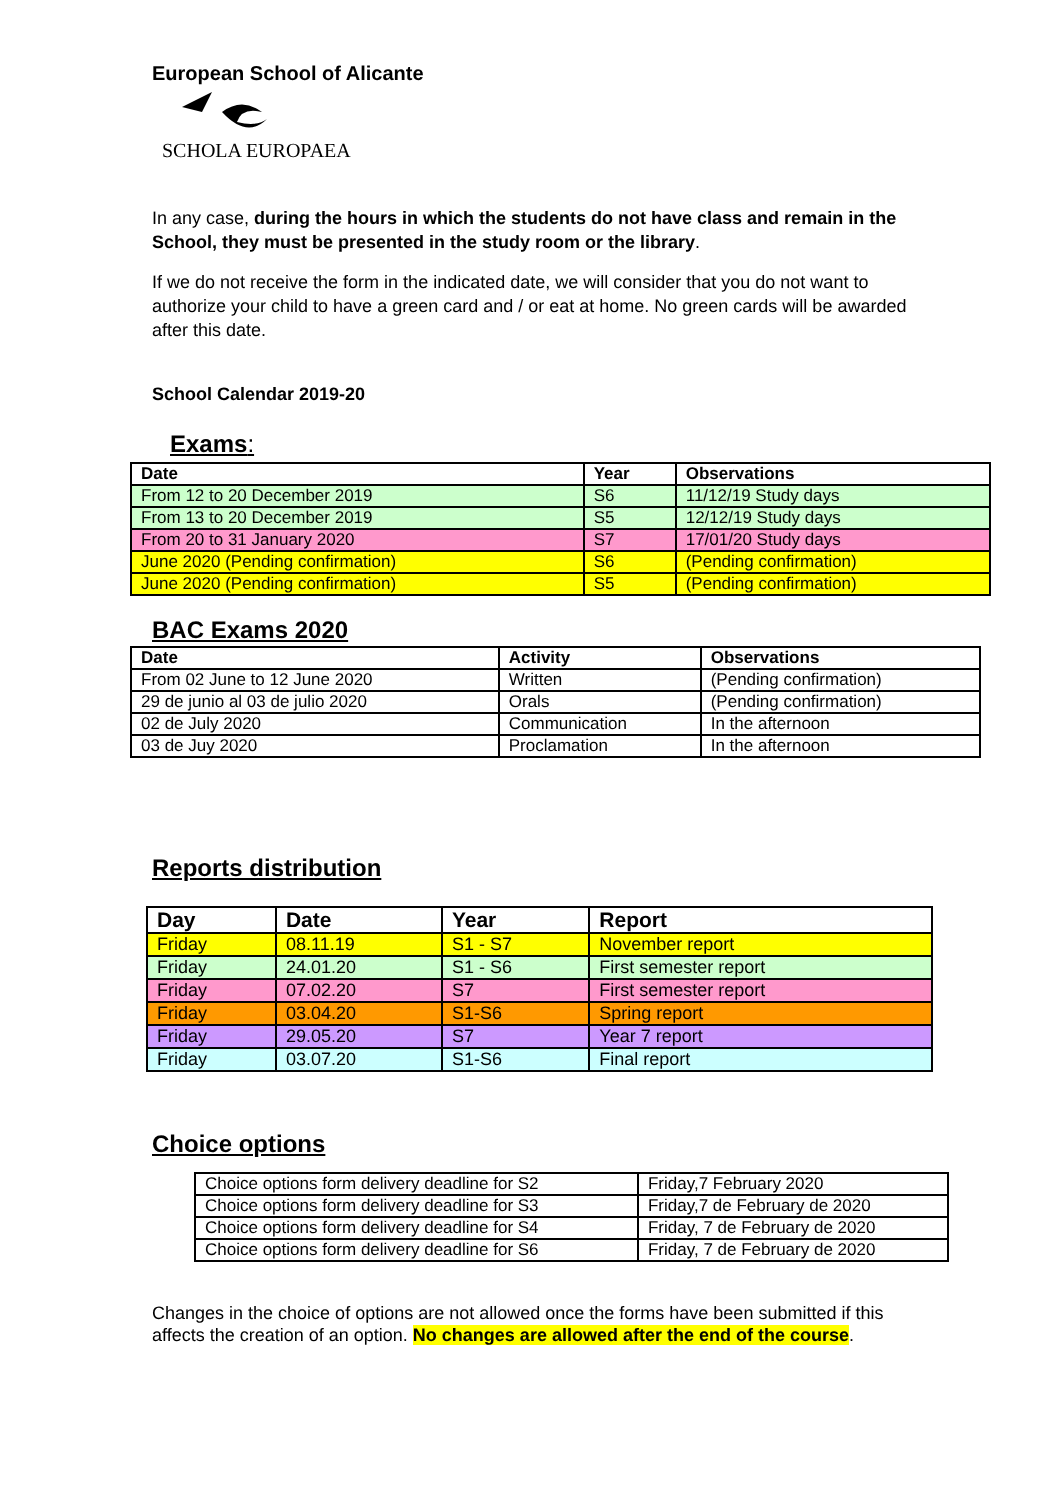European School of Alicante
SCHOLA EUROPAEA
In any case, during the hours in which the students do not have class and remain in the School, they must be presented in the study room or the library.
If we do not receive the form in the indicated date, we will consider that you do not want to authorize your child to have a green card and / or eat at home. No green cards will be awarded after this date.
School Calendar 2019-20
Exams:
| Date | Year | Observations |
| --- | --- | --- |
| From 12 to 20 December 2019 | S6 | 11/12/19 Study days |
| From 13 to 20 December 2019 | S5 | 12/12/19 Study days |
| From 20 to 31 January 2020 | S7 | 17/01/20 Study days |
| June 2020 (Pending confirmation) | S6 | (Pending confirmation) |
| June 2020 (Pending confirmation) | S5 | (Pending confirmation) |
BAC Exams 2020
| Date | Activity | Observations |
| --- | --- | --- |
| From 02 June to 12 June 2020 | Written | (Pending confirmation) |
| 29 de junio al 03 de julio 2020 | Orals | (Pending confirmation) |
| 02 de July 2020 | Communication | In the afternoon |
| 03 de Juy 2020 | Proclamation | In the afternoon |
Reports distribution
| Day | Date | Year | Report |
| --- | --- | --- | --- |
| Friday | 08.11.19 | S1 - S7 | November report |
| Friday | 24.01.20 | S1 - S6 | First semester report |
| Friday | 07.02.20 | S7 | First semester report |
| Friday | 03.04.20 | S1-S6 | Spring report |
| Friday | 29.05.20 | S7 | Year 7 report |
| Friday | 03.07.20 | S1-S6 | Final report |
Choice options
| Choice options form delivery deadline for S2 | Friday,7 February 2020 |
| Choice options form delivery deadline for S3 | Friday,7 de February de 2020 |
| Choice options form delivery deadline for S4 | Friday, 7 de February de 2020 |
| Choice options form delivery deadline for S6 | Friday, 7 de February de 2020 |
Changes in the choice of options are not allowed once the forms have been submitted if this affects the creation of an option. No changes are allowed after the end of the course.